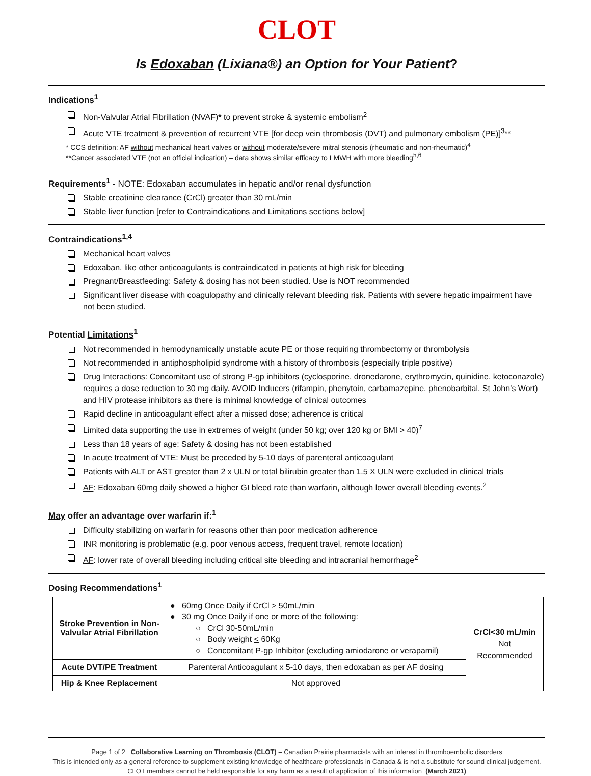CLOT
Is Edoxaban (Lixiana®) an Option for Your Patient?
Indications<sup>1</sup>
Non-Valvular Atrial Fibrillation (NVAF)* to prevent stroke & systemic embolism<sup>2</sup>
Acute VTE treatment & prevention of recurrent VTE [for deep vein thrombosis (DVT) and pulmonary embolism (PE)]<sup>3</sup>**
* CCS definition: AF without mechanical heart valves or without moderate/severe mitral stenosis (rheumatic and non-rheumatic)<sup>4</sup>
**Cancer associated VTE (not an official indication) – data shows similar efficacy to LMWH with more bleeding<sup>5,6</sup>
Requirements<sup>1</sup> - NOTE: Edoxaban accumulates in hepatic and/or renal dysfunction
Stable creatinine clearance (CrCl) greater than 30 mL/min
Stable liver function [refer to Contraindications and Limitations sections below]
Contraindications<sup>1,4</sup>
Mechanical heart valves
Edoxaban, like other anticoagulants is contraindicated in patients at high risk for bleeding
Pregnant/Breastfeeding: Safety & dosing has not been studied. Use is NOT recommended
Significant liver disease with coagulopathy and clinically relevant bleeding risk. Patients with severe hepatic impairment have not been studied.
Potential Limitations<sup>1</sup>
Not recommended in hemodynamically unstable acute PE or those requiring thrombectomy or thrombolysis
Not recommended in antiphospholipid syndrome with a history of thrombosis (especially triple positive)
Drug Interactions: Concomitant use of strong P-gp inhibitors (cyclosporine, dronedarone, erythromycin, quinidine, ketoconazole) requires a dose reduction to 30 mg daily. AVOID Inducers (rifampin, phenytoin, carbamazepine, phenobarbital, St John’s Wort) and HIV protease inhibitors as there is minimal knowledge of clinical outcomes
Rapid decline in anticoagulant effect after a missed dose; adherence is critical
Limited data supporting the use in extremes of weight (under 50 kg; over 120 kg or BMI > 40)<sup>7</sup>
Less than 18 years of age: Safety & dosing has not been established
In acute treatment of VTE: Must be preceded by 5-10 days of parenteral anticoagulant
Patients with ALT or AST greater than 2 x ULN or total bilirubin greater than 1.5 X ULN were excluded in clinical trials
AF: Edoxaban 60mg daily showed a higher GI bleed rate than warfarin, although lower overall bleeding events.<sup>2</sup>
May offer an advantage over warfarin if:<sup>1</sup>
Difficulty stabilizing on warfarin for reasons other than poor medication adherence
INR monitoring is problematic (e.g. poor venous access, frequent travel, remote location)
AF: lower rate of overall bleeding including critical site bleeding and intracranial hemorrhage<sup>2</sup>
Dosing Recommendations<sup>1</sup>
| Stroke Prevention in Non-Valvular Atrial Fibrillation | ● 60mg Once Daily if CrCl > 50mL/min ● 30 mg Once Daily if one or more of the following: ○ CrCl 30-50mL/min ○ Body weight < 60Kg ○ Concomitant P-gp Inhibitor (excluding amiodarone or verapamil) | CrCl<30 mL/min Not Recommended |
| Acute DVT/PE Treatment | Parenteral Anticoagulant x 5-10 days, then edoxaban as per AF dosing | |
| Hip & Knee Replacement | Not approved | |
Page 1 of 2 Collaborative Learning on Thrombosis (CLOT) – Canadian Prairie pharmacists with an interest in thromboembolic disorders
This is intended only as a general reference to supplement existing knowledge of healthcare professionals in Canada & is not a substitute for sound clinical judgement. CLOT members cannot be held responsible for any harm as a result of application of this information (March 2021)